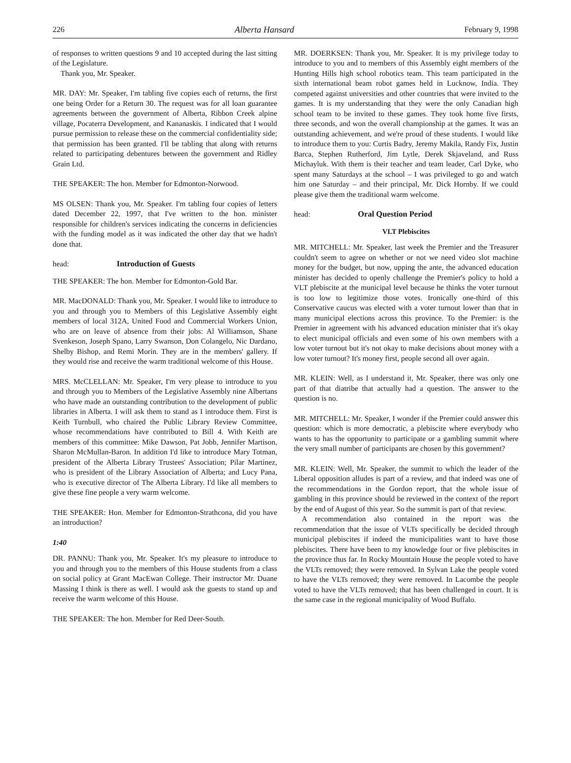226 Alberta Hansard February 9, 1998
of responses to written questions 9 and 10 accepted during the last sitting of the Legislature.
Thank you, Mr. Speaker.
MR. DAY: Mr. Speaker, I'm tabling five copies each of returns, the first one being Order for a Return 30. The request was for all loan guarantee agreements between the government of Alberta, Ribbon Creek alpine village, Pocaterra Development, and Kananaskis. I indicated that I would pursue permission to release these on the commercial confidentiality side; that permission has been granted. I'll be tabling that along with returns related to participating debentures between the government and Ridley Grain Ltd.
THE SPEAKER: The hon. Member for Edmonton-Norwood.
MS OLSEN: Thank you, Mr. Speaker. I'm tabling four copies of letters dated December 22, 1997, that I've written to the hon. minister responsible for children's services indicating the concerns in deficiencies with the funding model as it was indicated the other day that we hadn't done that.
head: Introduction of Guests
THE SPEAKER: The hon. Member for Edmonton-Gold Bar.
MR. MacDONALD: Thank you, Mr. Speaker. I would like to introduce to you and through you to Members of this Legislative Assembly eight members of local 312A, United Food and Commercial Workers Union, who are on leave of absence from their jobs: Al Williamson, Shane Svenkeson, Joseph Spano, Larry Swanson, Don Colangelo, Nic Dardano, Shelby Bishop, and Remi Morin. They are in the members' gallery. If they would rise and receive the warm traditional welcome of this House.
MRS. McCLELLAN: Mr. Speaker, I'm very please to introduce to you and through you to Members of the Legislative Assembly nine Albertans who have made an outstanding contribution to the development of public libraries in Alberta. I will ask them to stand as I introduce them. First is Keith Turnbull, who chaired the Public Library Review Committee, whose recommendations have contributed to Bill 4. With Keith are members of this committee: Mike Dawson, Pat Jobb, Jennifer Martison, Sharon McMullan-Baron. In addition I'd like to introduce Mary Totman, president of the Alberta Library Trustees' Association; Pilar Martinez, who is president of the Library Association of Alberta; and Lucy Pana, who is executive director of The Alberta Library. I'd like all members to give these fine people a very warm welcome.
THE SPEAKER: Hon. Member for Edmonton-Strathcona, did you have an introduction?
1:40
DR. PANNU: Thank you, Mr. Speaker. It's my pleasure to introduce to you and through you to the members of this House students from a class on social policy at Grant MacEwan College. Their instructor Mr. Duane Massing I think is there as well. I would ask the guests to stand up and receive the warm welcome of this House.
THE SPEAKER: The hon. Member for Red Deer-South.
MR. DOERKSEN: Thank you, Mr. Speaker. It is my privilege today to introduce to you and to members of this Assembly eight members of the Hunting Hills high school robotics team. This team participated in the sixth international beam robot games held in Lucknow, India. They competed against universities and other countries that were invited to the games. It is my understanding that they were the only Canadian high school team to be invited to these games. They took home five firsts, three seconds, and won the overall championship at the games. It was an outstanding achievement, and we're proud of these students. I would like to introduce them to you: Curtis Badry, Jeremy Makila, Randy Fix, Justin Barca, Stephen Rutherford, Jim Lytle, Derek Skjaveland, and Russ Michayluk. With them is their teacher and team leader, Carl Dyke, who spent many Saturdays at the school – I was privileged to go and watch him one Saturday – and their principal, Mr. Dick Hornby. If we could please give them the traditional warm welcome.
head: Oral Question Period
VLT Plebiscites
MR. MITCHELL: Mr. Speaker, last week the Premier and the Treasurer couldn't seem to agree on whether or not we need video slot machine money for the budget, but now, upping the ante, the advanced education minister has decided to openly challenge the Premier's policy to hold a VLT plebiscite at the municipal level because he thinks the voter turnout is too low to legitimize those votes. Ironically one-third of this Conservative caucus was elected with a voter turnout lower than that in many municipal elections across this province. To the Premier: is the Premier in agreement with his advanced education minister that it's okay to elect municipal officials and even some of his own members with a low voter turnout but it's not okay to make decisions about money with a low voter turnout? It's money first, people second all over again.
MR. KLEIN: Well, as I understand it, Mr. Speaker, there was only one part of that diatribe that actually had a question. The answer to the question is no.
MR. MITCHELL: Mr. Speaker, I wonder if the Premier could answer this question: which is more democratic, a plebiscite where everybody who wants to has the opportunity to participate or a gambling summit where the very small number of participants are chosen by this government?
MR. KLEIN: Well, Mr. Speaker, the summit to which the leader of the Liberal opposition alludes is part of a review, and that indeed was one of the recommendations in the Gordon report, that the whole issue of gambling in this province should be reviewed in the context of the report by the end of August of this year. So the summit is part of that review.
A recommendation also contained in the report was the recommendation that the issue of VLTs specifically be decided through municipal plebiscites if indeed the municipalities want to have those plebiscites. There have been to my knowledge four or five plebiscites in the province thus far. In Rocky Mountain House the people voted to have the VLTs removed; they were removed. In Sylvan Lake the people voted to have the VLTs removed; they were removed. In Lacombe the people voted to have the VLTs removed; that has been challenged in court. It is the same case in the regional municipality of Wood Buffalo.